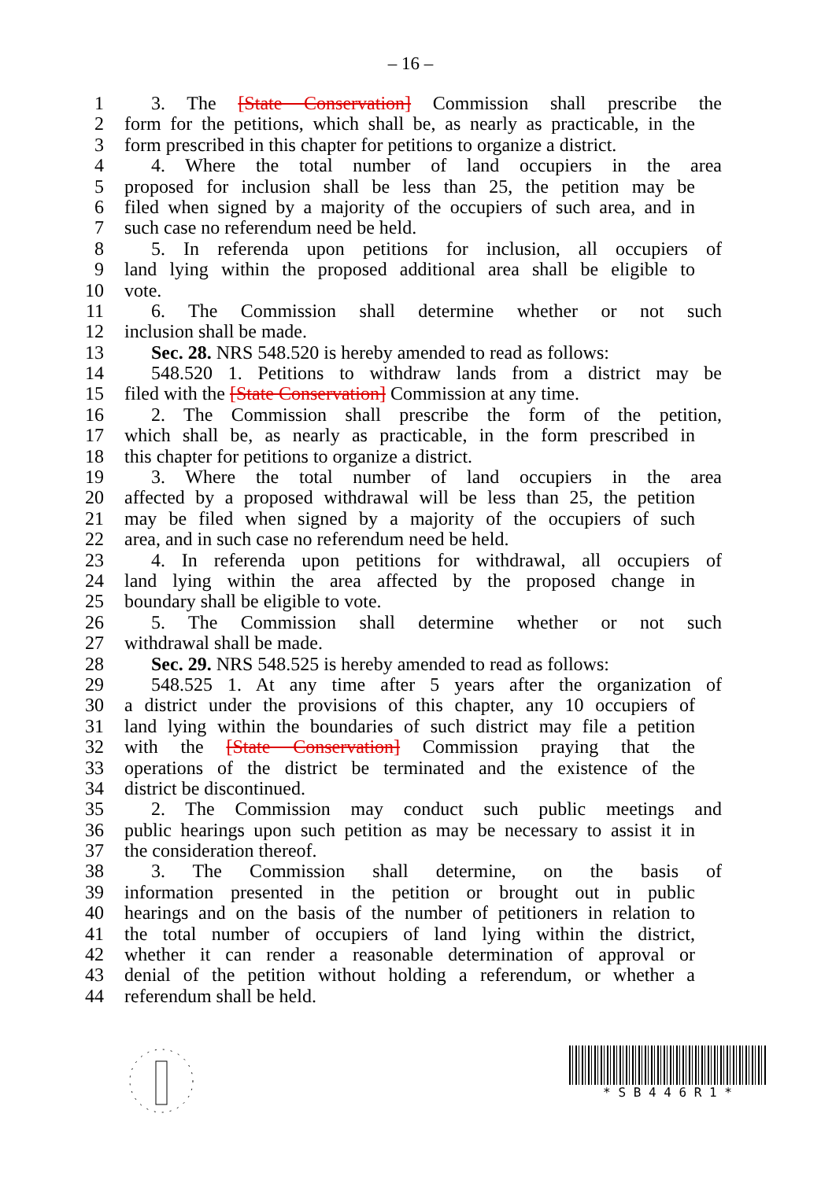– 16 –
1 3. The [State Conservation] Commission shall prescribe the
2 form for the petitions, which shall be, as nearly as practicable, in the
3 form prescribed in this chapter for petitions to organize a district.
4 4. Where the total number of land occupiers in the area
5 proposed for inclusion shall be less than 25, the petition may be
6 filed when signed by a majority of the occupiers of such area, and in
7 such case no referendum need be held.
8 5. In referenda upon petitions for inclusion, all occupiers of
9 land lying within the proposed additional area shall be eligible to
10 vote.
11 6. The Commission shall determine whether or not such
12 inclusion shall be made.
13 Sec. 28. NRS 548.520 is hereby amended to read as follows:
14 548.520 1. Petitions to withdraw lands from a district may be
15 filed with the [State Conservation] Commission at any time.
16 2. The Commission shall prescribe the form of the petition,
17 which shall be, as nearly as practicable, in the form prescribed in
18 this chapter for petitions to organize a district.
19 3. Where the total number of land occupiers in the area
20 affected by a proposed withdrawal will be less than 25, the petition
21 may be filed when signed by a majority of the occupiers of such
22 area, and in such case no referendum need be held.
23 4. In referenda upon petitions for withdrawal, all occupiers of
24 land lying within the area affected by the proposed change in
25 boundary shall be eligible to vote.
26 5. The Commission shall determine whether or not such
27 withdrawal shall be made.
28 Sec. 29. NRS 548.525 is hereby amended to read as follows:
29 548.525 1. At any time after 5 years after the organization of
30 a district under the provisions of this chapter, any 10 occupiers of
31 land lying within the boundaries of such district may file a petition
32 with the [State Conservation] Commission praying that the
33 operations of the district be terminated and the existence of the
34 district be discontinued.
35 2. The Commission may conduct such public meetings and
36 public hearings upon such petition as may be necessary to assist it in
37 the consideration thereof.
38 3. The Commission shall determine, on the basis of
39 information presented in the petition or brought out in public
40 hearings and on the basis of the number of petitioners in relation to
41 the total number of occupiers of land lying within the district,
42 whether it can render a reasonable determination of approval or
43 denial of the petition without holding a referendum, or whether a
44 referendum shall be held.
* S B 4 4 6 R 1 *